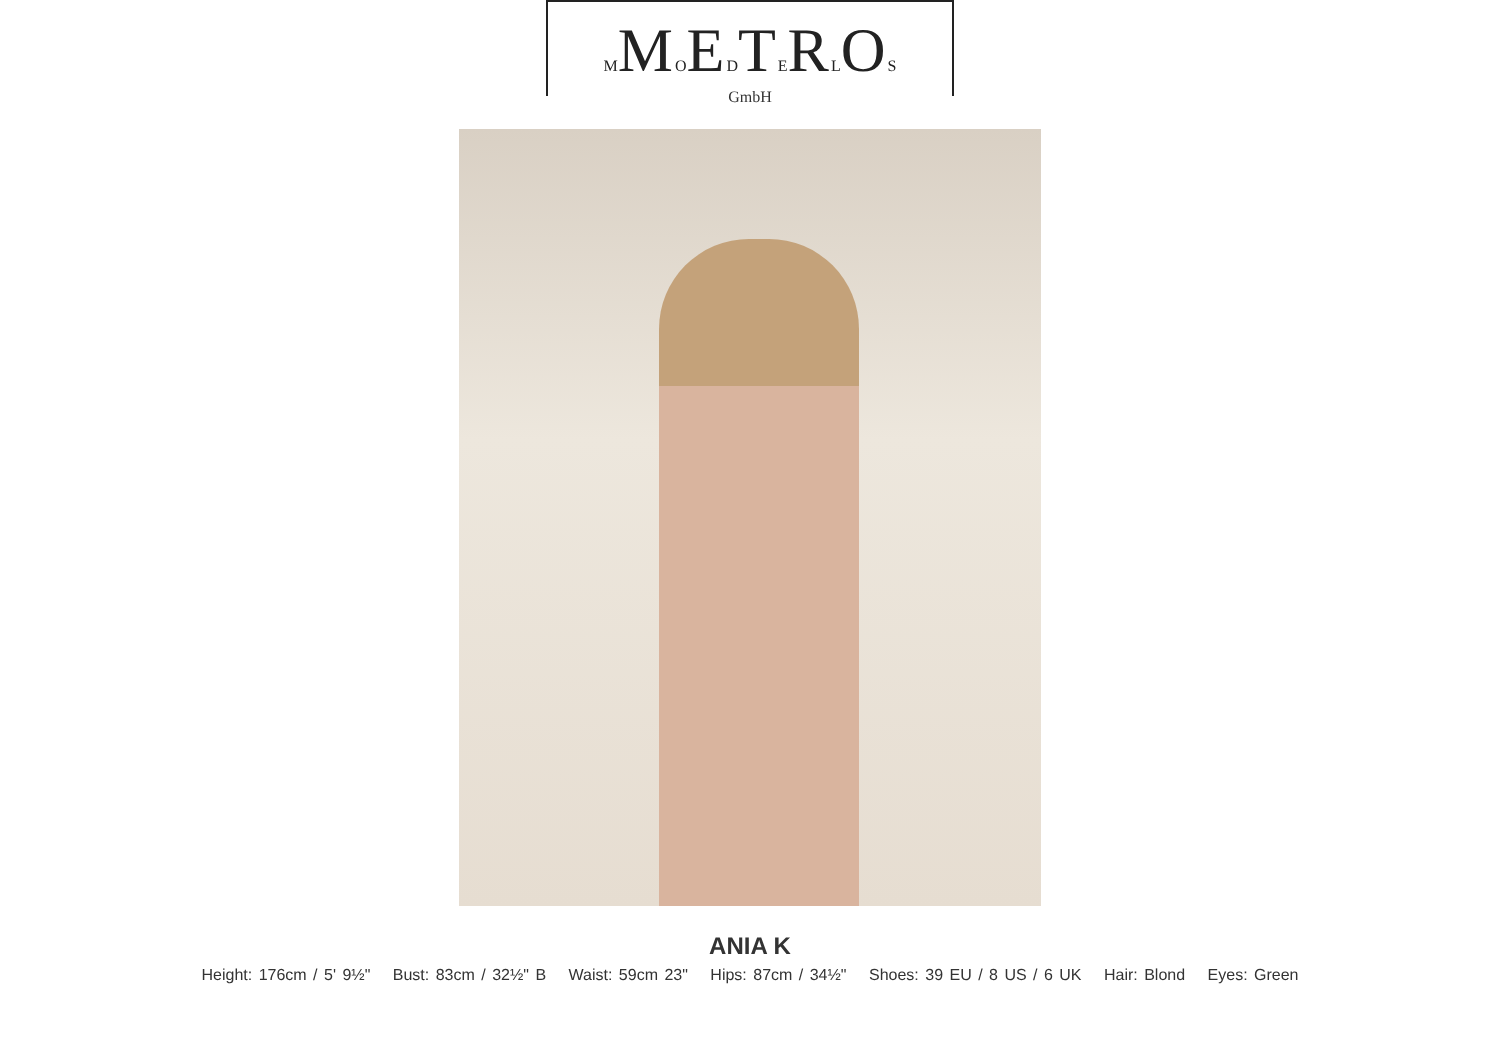MMOEDTERLOS
GmbH
ANIA K
Height: 176cm / 5' 9½" Bust: 83cm / 32½" B Waist: 59cm 23" Hips: 87cm / 34½" Shoes: 39 EU / 8 US / 6 UK Hair: Blond Eyes: Green